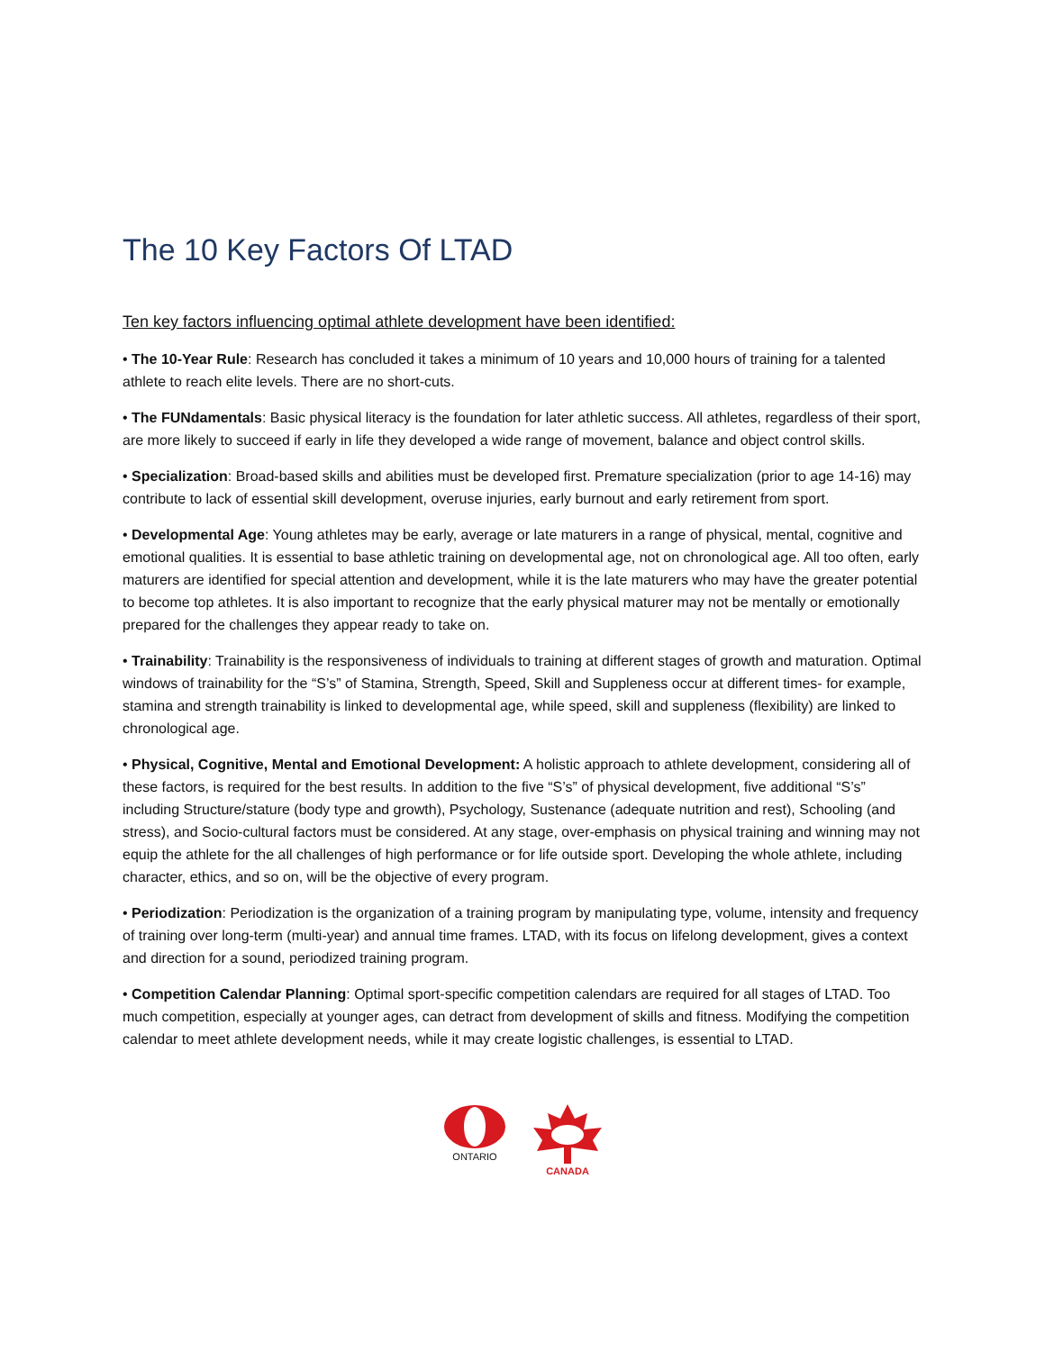The 10 Key Factors Of LTAD
Ten key factors influencing optimal athlete development have been identified:
• The 10-Year Rule: Research has concluded it takes a minimum of 10 years and 10,000 hours of training for a talented athlete to reach elite levels. There are no short-cuts.
• The FUNdamentals: Basic physical literacy is the foundation for later athletic success. All athletes, regardless of their sport, are more likely to succeed if early in life they developed a wide range of movement, balance and object control skills.
• Specialization: Broad-based skills and abilities must be developed first. Premature specialization (prior to age 14-16) may contribute to lack of essential skill development, overuse injuries, early burnout and early retirement from sport.
• Developmental Age: Young athletes may be early, average or late maturers in a range of physical, mental, cognitive and emotional qualities. It is essential to base athletic training on developmental age, not on chronological age. All too often, early maturers are identified for special attention and development, while it is the late maturers who may have the greater potential to become top athletes. It is also important to recognize that the early physical maturer may not be mentally or emotionally prepared for the challenges they appear ready to take on.
• Trainability: Trainability is the responsiveness of individuals to training at different stages of growth and maturation. Optimal windows of trainability for the “S’s” of Stamina, Strength, Speed, Skill and Suppleness occur at different times- for example, stamina and strength trainability is linked to developmental age, while speed, skill and suppleness (flexibility) are linked to chronological age.
• Physical, Cognitive, Mental and Emotional Development: A holistic approach to athlete development, considering all of these factors, is required for the best results. In addition to the five “S’s” of physical development, five additional “S’s” including Structure/stature (body type and growth), Psychology, Sustenance (adequate nutrition and rest), Schooling (and stress), and Socio-cultural factors must be considered. At any stage, over-emphasis on physical training and winning may not equip the athlete for the all challenges of high performance or for life outside sport. Developing the whole athlete, including character, ethics, and so on, will be the objective of every program.
• Periodization: Periodization is the organization of a training program by manipulating type, volume, intensity and frequency of training over long-term (multi-year) and annual time frames. LTAD, with its focus on lifelong development, gives a context and direction for a sound, periodized training program.
• Competition Calendar Planning: Optimal sport-specific competition calendars are required for all stages of LTAD. Too much competition, especially at younger ages, can detract from development of skills and fitness. Modifying the competition calendar to meet athlete development needs, while it may create logistic challenges, is essential to LTAD.
ONTARIO
CANADA